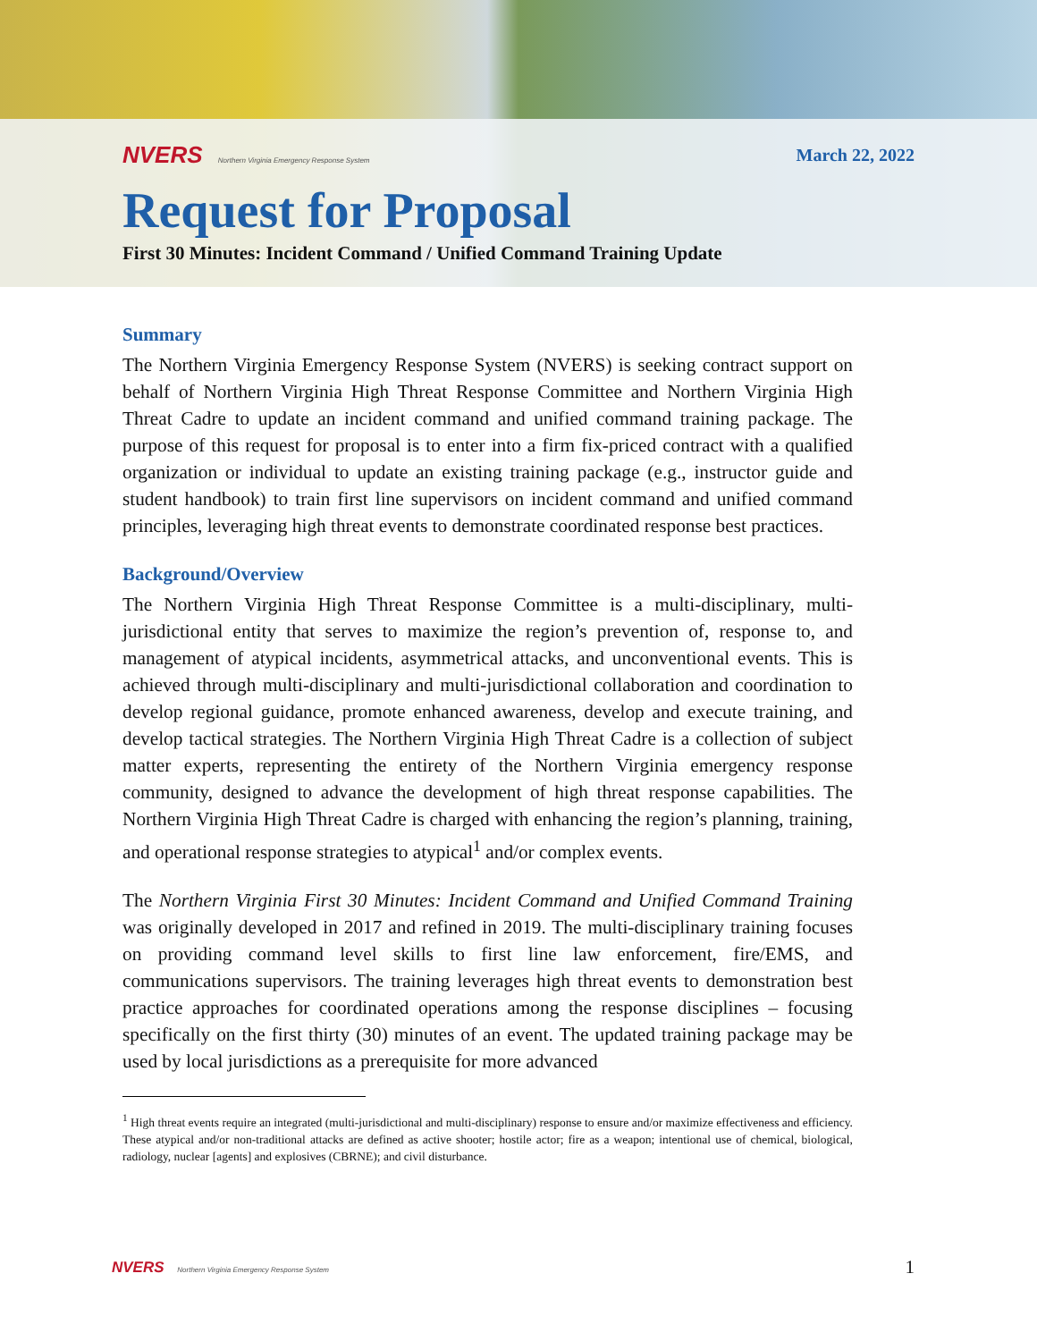NVERS Northern Virginia Emergency Response System
March 22, 2022
Request for Proposal
First 30 Minutes: Incident Command / Unified Command Training Update
Summary
The Northern Virginia Emergency Response System (NVERS) is seeking contract support on behalf of Northern Virginia High Threat Response Committee and Northern Virginia High Threat Cadre to update an incident command and unified command training package. The purpose of this request for proposal is to enter into a firm fix-priced contract with a qualified organization or individual to update an existing training package (e.g., instructor guide and student handbook) to train first line supervisors on incident command and unified command principles, leveraging high threat events to demonstrate coordinated response best practices.
Background/Overview
The Northern Virginia High Threat Response Committee is a multi-disciplinary, multi-jurisdictional entity that serves to maximize the region’s prevention of, response to, and management of atypical incidents, asymmetrical attacks, and unconventional events. This is achieved through multi-disciplinary and multi-jurisdictional collaboration and coordination to develop regional guidance, promote enhanced awareness, develop and execute training, and develop tactical strategies. The Northern Virginia High Threat Cadre is a collection of subject matter experts, representing the entirety of the Northern Virginia emergency response community, designed to advance the development of high threat response capabilities. The Northern Virginia High Threat Cadre is charged with enhancing the region’s planning, training, and operational response strategies to atypical<sup>1</sup> and/or complex events.
The Northern Virginia First 30 Minutes: Incident Command and Unified Command Training was originally developed in 2017 and refined in 2019. The multi-disciplinary training focuses on providing command level skills to first line law enforcement, fire/EMS, and communications supervisors. The training leverages high threat events to demonstration best practice approaches for coordinated operations among the response disciplines – focusing specifically on the first thirty (30) minutes of an event. The updated training package may be used by local jurisdictions as a prerequisite for more advanced
<sup>1</sup> High threat events require an integrated (multi-jurisdictional and multi-disciplinary) response to ensure and/or maximize effectiveness and efficiency. These atypical and/or non-traditional attacks are defined as active shooter; hostile actor; fire as a weapon; intentional use of chemical, biological, radiology, nuclear [agents] and explosives (CBRNE); and civil disturbance.
NVERS Northern Virginia Emergency Response System
1